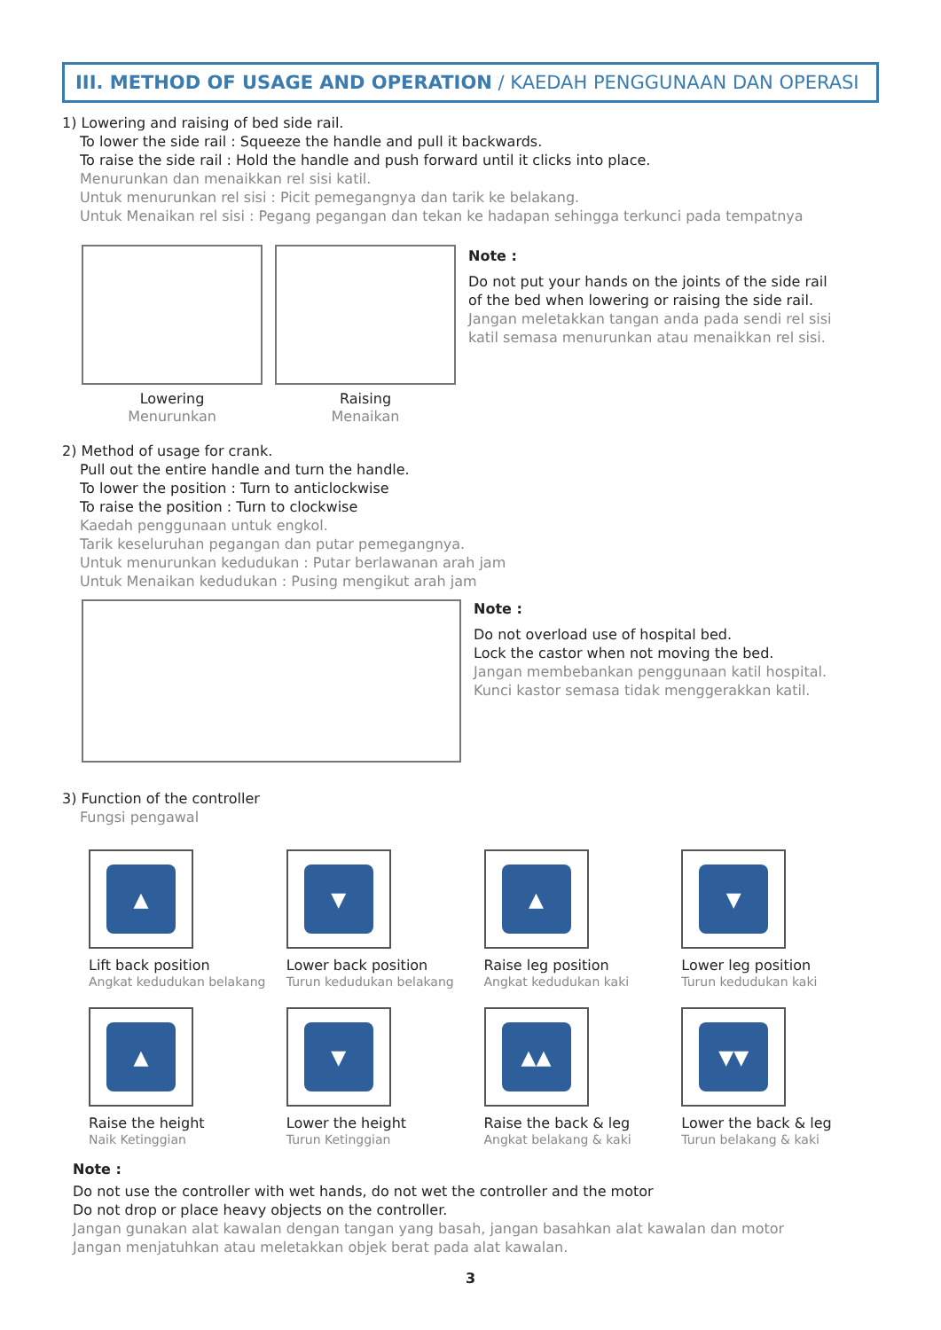III. METHOD OF USAGE AND OPERATION / KAEDAH PENGGUNAAN DAN OPERASI
1) Lowering and raising of bed side rail.
To lower the side rail : Squeeze the handle and pull it backwards.
To raise the side rail : Hold the handle and push forward until it clicks into place.
Menurunkan dan menaikkan rel sisi katil.
Untuk menurunkan rel sisi : Picit pemegangnya dan tarik ke belakang.
Untuk Menaikan rel sisi : Pegang pegangan dan tekan ke hadapan sehingga terkunci pada tempatnya
Lowering
Menurunkan
Raising
Menaikan
Note :
Do not put your hands on the joints of the side rail
of the bed when lowering or raising the side rail.
Jangan meletakkan tangan anda pada sendi rel sisi
katil semasa menurunkan atau menaikkan rel sisi.
2) Method of usage for crank.
Pull out the entire handle and turn the handle.
To lower the position : Turn to anticlockwise
To raise the position : Turn to clockwise
Kaedah penggunaan untuk engkol.
Tarik keseluruhan pegangan dan putar pemegangnya.
Untuk menurunkan kedudukan : Putar berlawanan arah jam
Untuk Menaikan kedudukan : Pusing mengikut arah jam
Note :
Do not overload use of hospital bed.
Lock the castor when not moving the bed.
Jangan membebankan penggunaan katil hospital.
Kunci kastor semasa tidak menggerakkan katil.
3) Function of the controller
Fungsi pengawal
▲
Lift back position
Angkat kedudukan belakang
▼
Lower back position
Turun kedudukan belakang
▲
Raise leg position
Angkat kedudukan kaki
▼
Lower leg position
Turun kedudukan kaki
▲
Raise the height
Naik Ketinggian
▼
Lower the height
Turun Ketinggian
▲▲
Raise the back & leg
Angkat belakang & kaki
▼▼
Lower the back & leg
Turun belakang & kaki
Note :
Do not use the controller with wet hands, do not wet the controller and the motor
Do not drop or place heavy objects on the controller.
Jangan gunakan alat kawalan dengan tangan yang basah, jangan basahkan alat kawalan dan motor
Jangan menjatuhkan atau meletakkan objek berat pada alat kawalan.
3